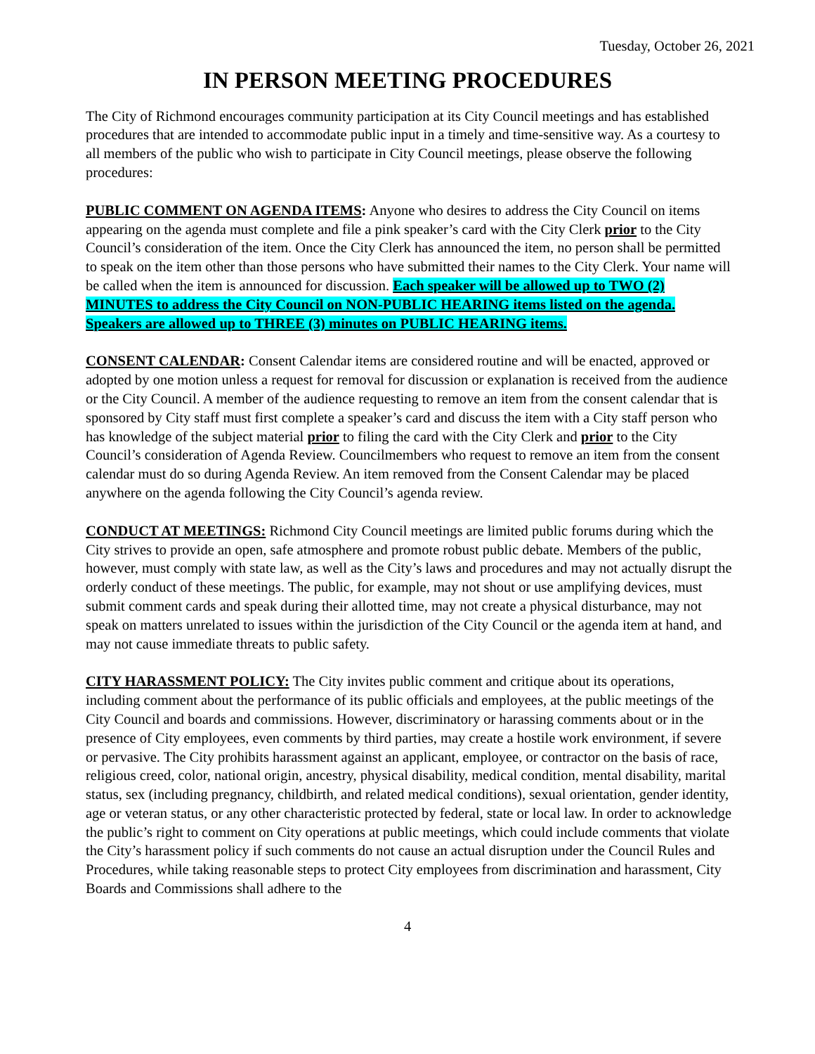Tuesday, October 26, 2021
IN PERSON MEETING PROCEDURES
The City of Richmond encourages community participation at its City Council meetings and has established procedures that are intended to accommodate public input in a timely and time-sensitive way. As a courtesy to all members of the public who wish to participate in City Council meetings, please observe the following procedures:
PUBLIC COMMENT ON AGENDA ITEMS: Anyone who desires to address the City Council on items appearing on the agenda must complete and file a pink speaker’s card with the City Clerk prior to the City Council’s consideration of the item. Once the City Clerk has announced the item, no person shall be permitted to speak on the item other than those persons who have submitted their names to the City Clerk. Your name will be called when the item is announced for discussion. Each speaker will be allowed up to TWO (2) MINUTES to address the City Council on NON-PUBLIC HEARING items listed on the agenda. Speakers are allowed up to THREE (3) minutes on PUBLIC HEARING items.
CONSENT CALENDAR: Consent Calendar items are considered routine and will be enacted, approved or adopted by one motion unless a request for removal for discussion or explanation is received from the audience or the City Council. A member of the audience requesting to remove an item from the consent calendar that is sponsored by City staff must first complete a speaker’s card and discuss the item with a City staff person who has knowledge of the subject material prior to filing the card with the City Clerk and prior to the City Council’s consideration of Agenda Review. Councilmembers who request to remove an item from the consent calendar must do so during Agenda Review. An item removed from the Consent Calendar may be placed anywhere on the agenda following the City Council’s agenda review.
CONDUCT AT MEETINGS: Richmond City Council meetings are limited public forums during which the City strives to provide an open, safe atmosphere and promote robust public debate. Members of the public, however, must comply with state law, as well as the City’s laws and procedures and may not actually disrupt the orderly conduct of these meetings. The public, for example, may not shout or use amplifying devices, must submit comment cards and speak during their allotted time, may not create a physical disturbance, may not speak on matters unrelated to issues within the jurisdiction of the City Council or the agenda item at hand, and may not cause immediate threats to public safety.
CITY HARASSMENT POLICY: The City invites public comment and critique about its operations, including comment about the performance of its public officials and employees, at the public meetings of the City Council and boards and commissions. However, discriminatory or harassing comments about or in the presence of City employees, even comments by third parties, may create a hostile work environment, if severe or pervasive. The City prohibits harassment against an applicant, employee, or contractor on the basis of race, religious creed, color, national origin, ancestry, physical disability, medical condition, mental disability, marital status, sex (including pregnancy, childbirth, and related medical conditions), sexual orientation, gender identity, age or veteran status, or any other characteristic protected by federal, state or local law. In order to acknowledge the public’s right to comment on City operations at public meetings, which could include comments that violate the City’s harassment policy if such comments do not cause an actual disruption under the Council Rules and Procedures, while taking reasonable steps to protect City employees from discrimination and harassment, City Boards and Commissions shall adhere to the
4